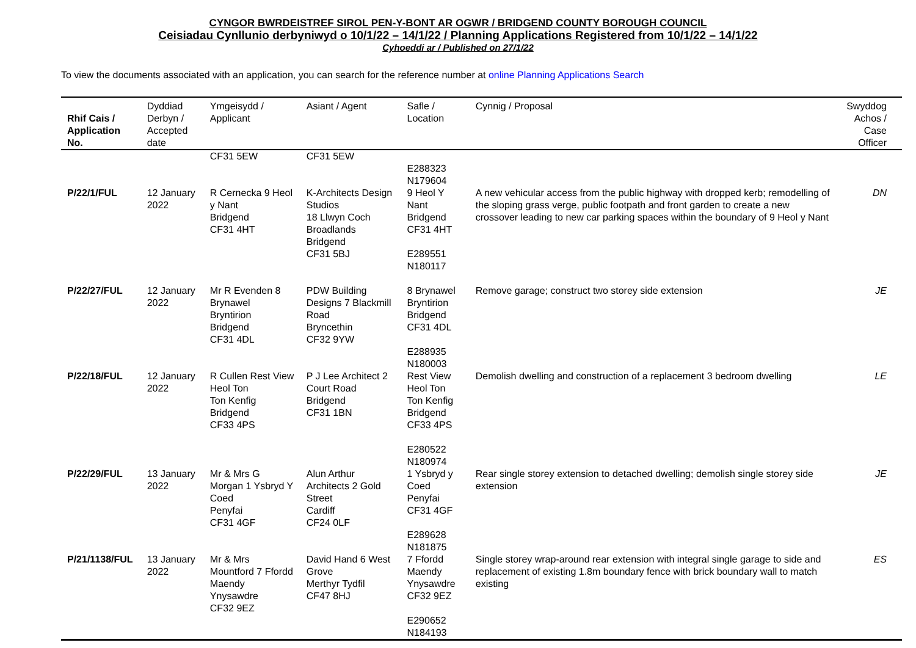CYNGOR BWRDEISTREF SIROL PEN-Y-BONT AR OGWR / BRIDGEND COUNTY BOROUGH COUNCIL
Ceisiadau Cynllunio derbyniwyd o 10/1/22 – 14/1/22 / Planning Applications Registered from 10/1/22 – 14/1/22
Cyhoeddi ar / Published on 27/1/22
To view the documents associated with an application, you can search for the reference number at online Planning Applications Search
| Rhif Cais / Application No. | Dyddiad Derbyn / Accepted date | Ymgeisydd / Applicant | Asiant / Agent | Safle / Location | Cynnig / Proposal | Swyddog Achos / Case Officer |
| --- | --- | --- | --- | --- | --- | --- |
| | | CF31 5EW | CF31 5EW | E288323 N179604 | | |
| P/22/1/FUL | 12 January 2022 | R Cernecka 9 Heol y Nant Bridgend CF31 4HT | K-Architects Design Studios 18 Llwyn Coch Broadlands Bridgend CF31 5BJ | 9 Heol Y Nant Bridgend CF31 4HT E289551 N180117 | A new vehicular access from the public highway with dropped kerb; remodelling of the sloping grass verge, public footpath and front garden to create a new crossover leading to new car parking spaces within the boundary of 9 Heol y Nant | DN |
| P/22/27/FUL | 12 January 2022 | Mr R Evenden 8 Brynawel Bryntirion Bridgend CF31 4DL | PDW Building Designs 7 Blackmill Road Bryncethin CF32 9YW | 8 Brynawel Bryntirion Bridgend CF31 4DL E288935 N180003 | Remove garage; construct two storey side extension | JE |
| P/22/18/FUL | 12 January 2022 | R Cullen Rest View Heol Ton Ton Kenfig Bridgend CF33 4PS | P J Lee Architect 2 Court Road Bridgend CF31 1BN | Rest View Heol Ton Ton Kenfig Bridgend CF33 4PS E280522 N180974 | Demolish dwelling and construction of a replacement 3 bedroom dwelling | LE |
| P/22/29/FUL | 13 January 2022 | Mr & Mrs G Morgan 1 Ysbryd Y Coed Penyfai CF31 4GF | Alun Arthur Architects 2 Gold Street Cardiff CF24 0LF | 1 Ysbryd y Coed Penyfai CF31 4GF E289628 N181875 | Rear single storey extension to detached dwelling; demolish single storey side extension | JE |
| P/21/1138/FUL | 13 January 2022 | Mr & Mrs Mountford 7 Ffordd Maendy Ynysawdre CF32 9EZ | David Hand 6 West Grove Merthyr Tydfil CF47 8HJ | 7 Ffordd Maendy Ynysawdre CF32 9EZ E290652 N184193 | Single storey wrap-around rear extension with integral single garage to side and replacement of existing 1.8m boundary fence with brick boundary wall to match existing | ES |